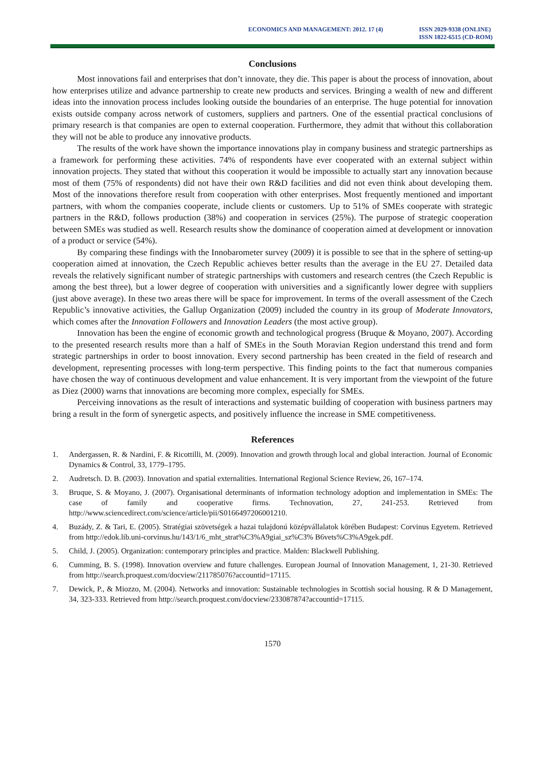ECONOMICS AND MANAGEMENT: 2012. 17 (4)
ISSN 2029-9338 (ONLINE)
ISSN 1822-6515 (CD-ROM)
Conclusions
Most innovations fail and enterprises that don’t innovate, they die. This paper is about the process of innovation, about how enterprises utilize and advance partnership to create new products and services. Bringing a wealth of new and different ideas into the innovation process includes looking outside the boundaries of an enterprise. The huge potential for innovation exists outside company across network of customers, suppliers and partners. One of the essential practical conclusions of primary research is that companies are open to external cooperation. Furthermore, they admit that without this collaboration they will not be able to produce any innovative products.
The results of the work have shown the importance innovations play in company business and strategic partnerships as a framework for performing these activities. 74% of respondents have ever cooperated with an external subject within innovation projects. They stated that without this cooperation it would be impossible to actually start any innovation because most of them (75% of respondents) did not have their own R&D facilities and did not even think about developing them. Most of the innovations therefore result from cooperation with other enterprises. Most frequently mentioned and important partners, with whom the companies cooperate, include clients or customers. Up to 51% of SMEs cooperate with strategic partners in the R&D, follows production (38%) and cooperation in services (25%). The purpose of strategic cooperation between SMEs was studied as well. Research results show the dominance of cooperation aimed at development or innovation of a product or service (54%).
By comparing these findings with the Innobarometer survey (2009) it is possible to see that in the sphere of setting-up cooperation aimed at innovation, the Czech Republic achieves better results than the average in the EU 27. Detailed data reveals the relatively significant number of strategic partnerships with customers and research centres (the Czech Republic is among the best three), but a lower degree of cooperation with universities and a significantly lower degree with suppliers (just above average). In these two areas there will be space for improvement. In terms of the overall assessment of the Czech Republic’s innovative activities, the Gallup Organization (2009) included the country in its group of Moderate Innovators, which comes after the Innovation Followers and Innovation Leaders (the most active group).
Innovation has been the engine of economic growth and technological progress (Bruque & Moyano, 2007). According to the presented research results more than a half of SMEs in the South Moravian Region understand this trend and form strategic partnerships in order to boost innovation. Every second partnership has been created in the field of research and development, representing processes with long-term perspective. This finding points to the fact that numerous companies have chosen the way of continuous development and value enhancement. It is very important from the viewpoint of the future as Diez (2000) warns that innovations are becoming more complex, especially for SMEs.
Perceiving innovations as the result of interactions and systematic building of cooperation with business partners may bring a result in the form of synergetic aspects, and positively influence the increase in SME competitiveness.
References
1. Andergassen, R. & Nardini, F. & Ricottilli, M. (2009). Innovation and growth through local and global interaction. Journal of Economic Dynamics & Control, 33, 1779–1795.
2. Audretsch. D. B. (2003). Innovation and spatial externalities. International Regional Science Review, 26, 167–174.
3. Bruque, S. & Moyano, J. (2007). Organisational determinants of information technology adoption and implementation in SMEs: The case of family and cooperative firms. Technovation, 27, 241-253. Retrieved from http://www.sciencedirect.com/science/article/pii/S0166497206001210.
4. Buzády, Z. & Tari, E. (2005). Stratégiai szövetségek a hazai tulajdonú középvállalatok körében Budapest: Corvinus Egyetem. Retrieved from http://edok.lib.uni-corvinus.hu/143/1/6_mht_strat%C3%A9giai_sz%C3% B6vets%C3%A9gek.pdf.
5. Child, J. (2005). Organization: contemporary principles and practice. Malden: Blackwell Publishing.
6. Cumming, B. S. (1998). Innovation overview and future challenges. European Journal of Innovation Management, 1, 21-30. Retrieved from http://search.proquest.com/docview/211785076?accountid=17115.
7. Dewick, P., & Miozzo, M. (2004). Networks and innovation: Sustainable technologies in Scottish social housing. R & D Management, 34, 323-333. Retrieved from http://search.proquest.com/docview/233087874?accountid=17115.
1570